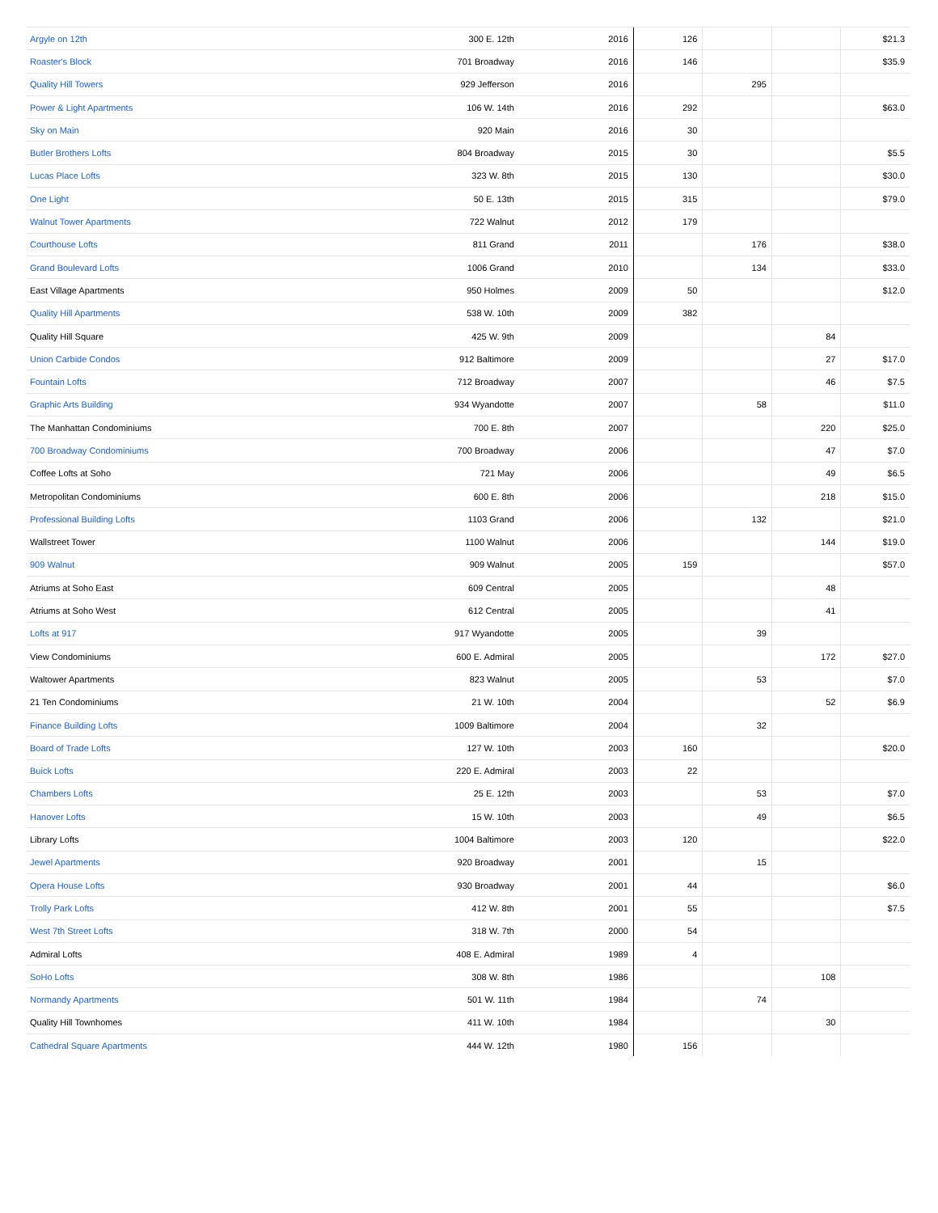| Argyle on 12th | 300 E. 12th | 2016 | 126 | | | $21.3 |
| Roaster's Block | 701 Broadway | 2016 | 146 | | | $35.9 |
| Quality Hill Towers | 929 Jefferson | 2016 | | 295 | | |
| Power & Light Apartments | 106 W. 14th | 2016 | 292 | | | $63.0 |
| Sky on Main | 920 Main | 2016 | 30 | | | |
| Butler Brothers Lofts | 804 Broadway | 2015 | 30 | | | $5.5 |
| Lucas Place Lofts | 323 W. 8th | 2015 | 130 | | | $30.0 |
| One Light | 50 E. 13th | 2015 | 315 | | | $79.0 |
| Walnut Tower Apartments | 722 Walnut | 2012 | 179 | | | |
| Courthouse Lofts | 811 Grand | 2011 | | 176 | | $38.0 |
| Grand Boulevard Lofts | 1006 Grand | 2010 | | 134 | | $33.0 |
| East Village Apartments | 950 Holmes | 2009 | 50 | | | $12.0 |
| Quality Hill Apartments | 538 W. 10th | 2009 | 382 | | | |
| Quality Hill Square | 425 W. 9th | 2009 | | | 84 | |
| Union Carbide Condos | 912 Baltimore | 2009 | | | 27 | $17.0 |
| Fountain Lofts | 712 Broadway | 2007 | | | 46 | $7.5 |
| Graphic Arts Building | 934 Wyandotte | 2007 | | 58 | | $11.0 |
| The Manhattan Condominiums | 700 E. 8th | 2007 | | | 220 | $25.0 |
| 700 Broadway Condominiums | 700 Broadway | 2006 | | | 47 | $7.0 |
| Coffee Lofts at Soho | 721 May | 2006 | | | 49 | $6.5 |
| Metropolitan Condominiums | 600 E. 8th | 2006 | | | 218 | $15.0 |
| Professional Building Lofts | 1103 Grand | 2006 | | 132 | | $21.0 |
| Wallstreet Tower | 1100 Walnut | 2006 | | | 144 | $19.0 |
| 909 Walnut | 909 Walnut | 2005 | 159 | | | $57.0 |
| Atriums at Soho East | 609 Central | 2005 | | | 48 | |
| Atriums at Soho West | 612 Central | 2005 | | | 41 | |
| Lofts at 917 | 917 Wyandotte | 2005 | | 39 | | |
| View Condominiums | 600 E. Admiral | 2005 | | | 172 | $27.0 |
| Waltower Apartments | 823 Walnut | 2005 | | 53 | | $7.0 |
| 21 Ten Condominiums | 21 W. 10th | 2004 | | | 52 | $6.9 |
| Finance Building Lofts | 1009 Baltimore | 2004 | | 32 | | |
| Board of Trade Lofts | 127 W. 10th | 2003 | 160 | | | $20.0 |
| Buick Lofts | 220 E. Admiral | 2003 | 22 | | | |
| Chambers Lofts | 25 E. 12th | 2003 | | 53 | | $7.0 |
| Hanover Lofts | 15 W. 10th | 2003 | | 49 | | $6.5 |
| Library Lofts | 1004 Baltimore | 2003 | 120 | | | $22.0 |
| Jewel Apartments | 920 Broadway | 2001 | | 15 | | |
| Opera House Lofts | 930 Broadway | 2001 | 44 | | | $6.0 |
| Trolly Park Lofts | 412 W. 8th | 2001 | 55 | | | $7.5 |
| West 7th Street Lofts | 318 W. 7th | 2000 | 54 | | | |
| Admiral Lofts | 408 E. Admiral | 1989 | 4 | | | |
| SoHo Lofts | 308 W. 8th | 1986 | | | 108 | |
| Normandy Apartments | 501 W. 11th | 1984 | | 74 | | |
| Quality Hill Townhomes | 411 W. 10th | 1984 | | | 30 | |
| Cathedral Square Apartments | 444 W. 12th | 1980 | 156 | | | |